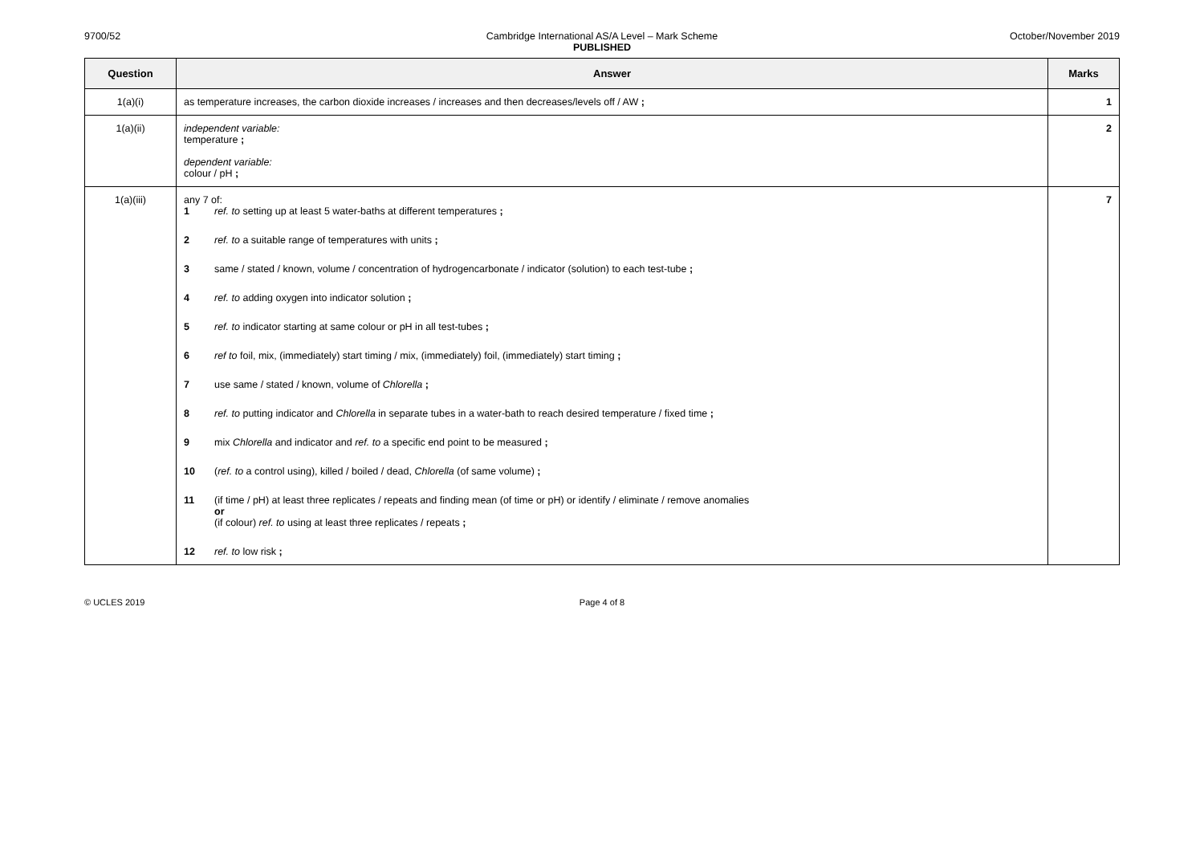9700/52 Cambridge International AS/A Level – Mark Scheme
PUBLISHED
October/November 2019
| Question | Answer | Marks |
| --- | --- | --- |
| 1(a)(i) | as temperature increases, the carbon dioxide increases / increases and then decreases/levels off / AW ; | 1 |
| 1(a)(ii) | independent variable: temperature ; dependent variable: colour / pH ; | 2 |
| 1(a)(iii) | any 7 of: 1 ref. to setting up at least 5 water-baths at different temperatures ; 2 ref. to a suitable range of temperatures with units ; 3 same / stated / known, volume / concentration of hydrogencarbonate / indicator (solution) to each test-tube ; 4 ref. to adding oxygen into indicator solution ; 5 ref. to indicator starting at same colour or pH in all test-tubes ; 6 ref to foil, mix, (immediately) start timing / mix, (immediately) foil, (immediately) start timing ; 7 use same / stated / known, volume of Chlorella ; 8 ref. to putting indicator and Chlorella in separate tubes in a water-bath to reach desired temperature / fixed time ; 9 mix Chlorella and indicator and ref. to a specific end point to be measured ; 10 ( ref. to a control using), killed / boiled / dead, Chlorella (of same volume) ; 11 (if time / pH) at least three replicates / repeats and finding mean (of time or pH) or identify / eliminate / remove anomalies or (if colour) ref. to using at least three replicates / repeats ; 12 ref. to low risk ; | 7 |
© UCLES 2019 Page 4 of 8